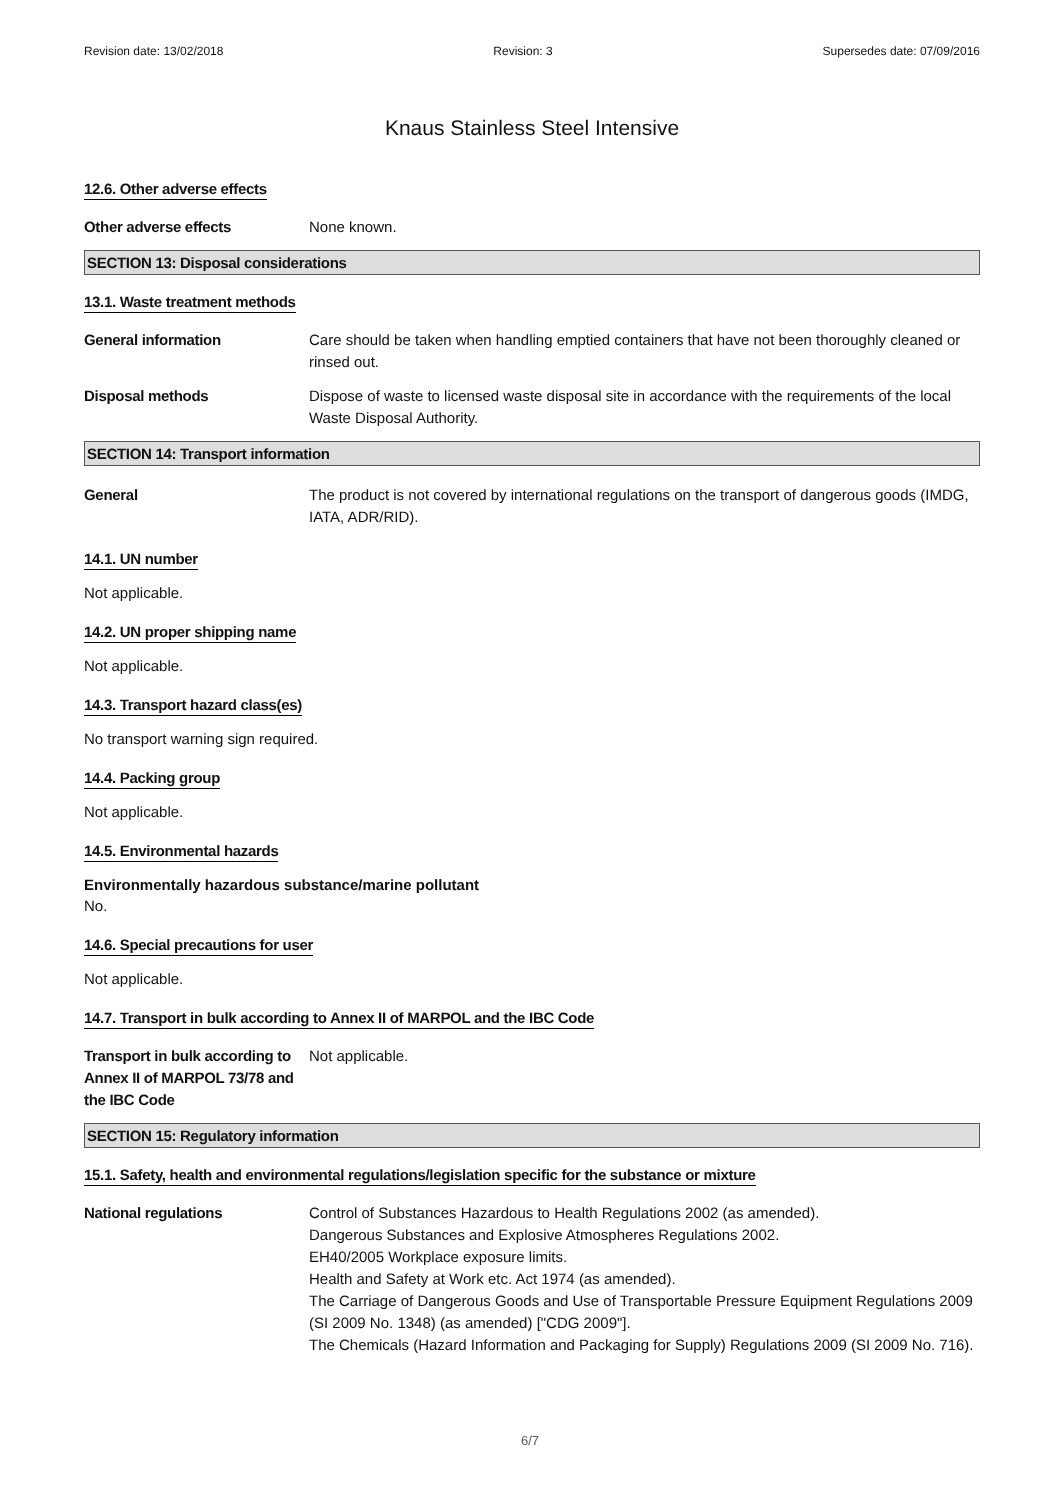Revision date: 13/02/2018 Revision: 3 Supersedes date: 07/09/2016
Knaus Stainless Steel Intensive
12.6. Other adverse effects
Other adverse effects None known.
SECTION 13: Disposal considerations
13.1. Waste treatment methods
General information Care should be taken when handling emptied containers that have not been thoroughly cleaned or rinsed out.
Disposal methods Dispose of waste to licensed waste disposal site in accordance with the requirements of the local Waste Disposal Authority.
SECTION 14: Transport information
General The product is not covered by international regulations on the transport of dangerous goods (IMDG, IATA, ADR/RID).
14.1. UN number
Not applicable.
14.2. UN proper shipping name
Not applicable.
14.3. Transport hazard class(es)
No transport warning sign required.
14.4. Packing group
Not applicable.
14.5. Environmental hazards
Environmentally hazardous substance/marine pollutant
No.
14.6. Special precautions for user
Not applicable.
14.7. Transport in bulk according to Annex II of MARPOL and the IBC Code
Transport in bulk according to Annex II of MARPOL 73/78 and the IBC Code
Not applicable.
SECTION 15: Regulatory information
15.1. Safety, health and environmental regulations/legislation specific for the substance or mixture
National regulations Control of Substances Hazardous to Health Regulations 2002 (as amended).
Dangerous Substances and Explosive Atmospheres Regulations 2002.
EH40/2005 Workplace exposure limits.
Health and Safety at Work etc. Act 1974 (as amended).
The Carriage of Dangerous Goods and Use of Transportable Pressure Equipment Regulations 2009 (SI 2009 No. 1348) (as amended) ["CDG 2009"].
The Chemicals (Hazard Information and Packaging for Supply) Regulations 2009 (SI 2009 No. 716).
6/7